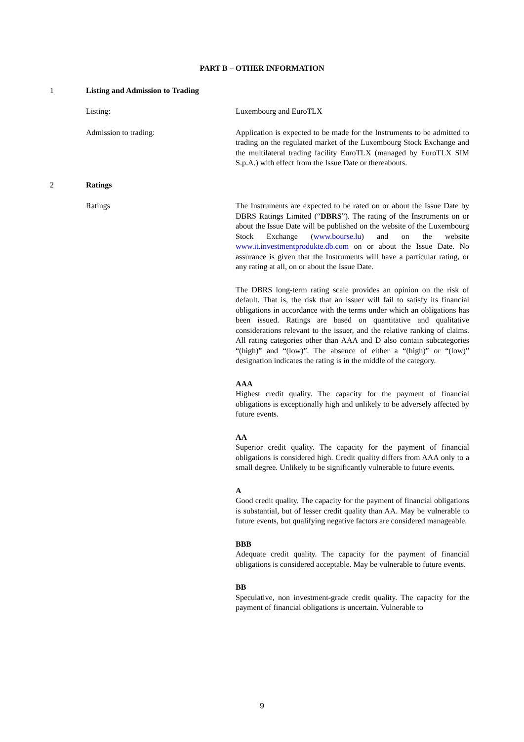PART B – OTHER INFORMATION
1 Listing and Admission to Trading
Listing: Luxembourg and EuroTLX
Admission to trading: Application is expected to be made for the Instruments to be admitted to trading on the regulated market of the Luxembourg Stock Exchange and the multilateral trading facility EuroTLX (managed by EuroTLX SIM S.p.A.) with effect from the Issue Date or thereabouts.
2 Ratings
Ratings The Instruments are expected to be rated on or about the Issue Date by DBRS Ratings Limited (“DBRS”). The rating of the Instruments on or about the Issue Date will be published on the website of the Luxembourg Stock Exchange (www.bourse.lu) and on the website www.it.investmentprodukte.db.com on or about the Issue Date. No assurance is given that the Instruments will have a particular rating, or any rating at all, on or about the Issue Date.
The DBRS long-term rating scale provides an opinion on the risk of default. That is, the risk that an issuer will fail to satisfy its financial obligations in accordance with the terms under which an obligations has been issued. Ratings are based on quantitative and qualitative considerations relevant to the issuer, and the relative ranking of claims. All rating categories other than AAA and D also contain subcategories “(high)” and “(low)”. The absence of either a “(high)” or “(low)” designation indicates the rating is in the middle of the category.
AAA
Highest credit quality. The capacity for the payment of financial obligations is exceptionally high and unlikely to be adversely affected by future events.
AA
Superior credit quality. The capacity for the payment of financial obligations is considered high. Credit quality differs from AAA only to a small degree. Unlikely to be significantly vulnerable to future events.
A
Good credit quality. The capacity for the payment of financial obligations is substantial, but of lesser credit quality than AA. May be vulnerable to future events, but qualifying negative factors are considered manageable.
BBB
Adequate credit quality. The capacity for the payment of financial obligations is considered acceptable. May be vulnerable to future events.
BB
Speculative, non investment-grade credit quality. The capacity for the payment of financial obligations is uncertain. Vulnerable to
9